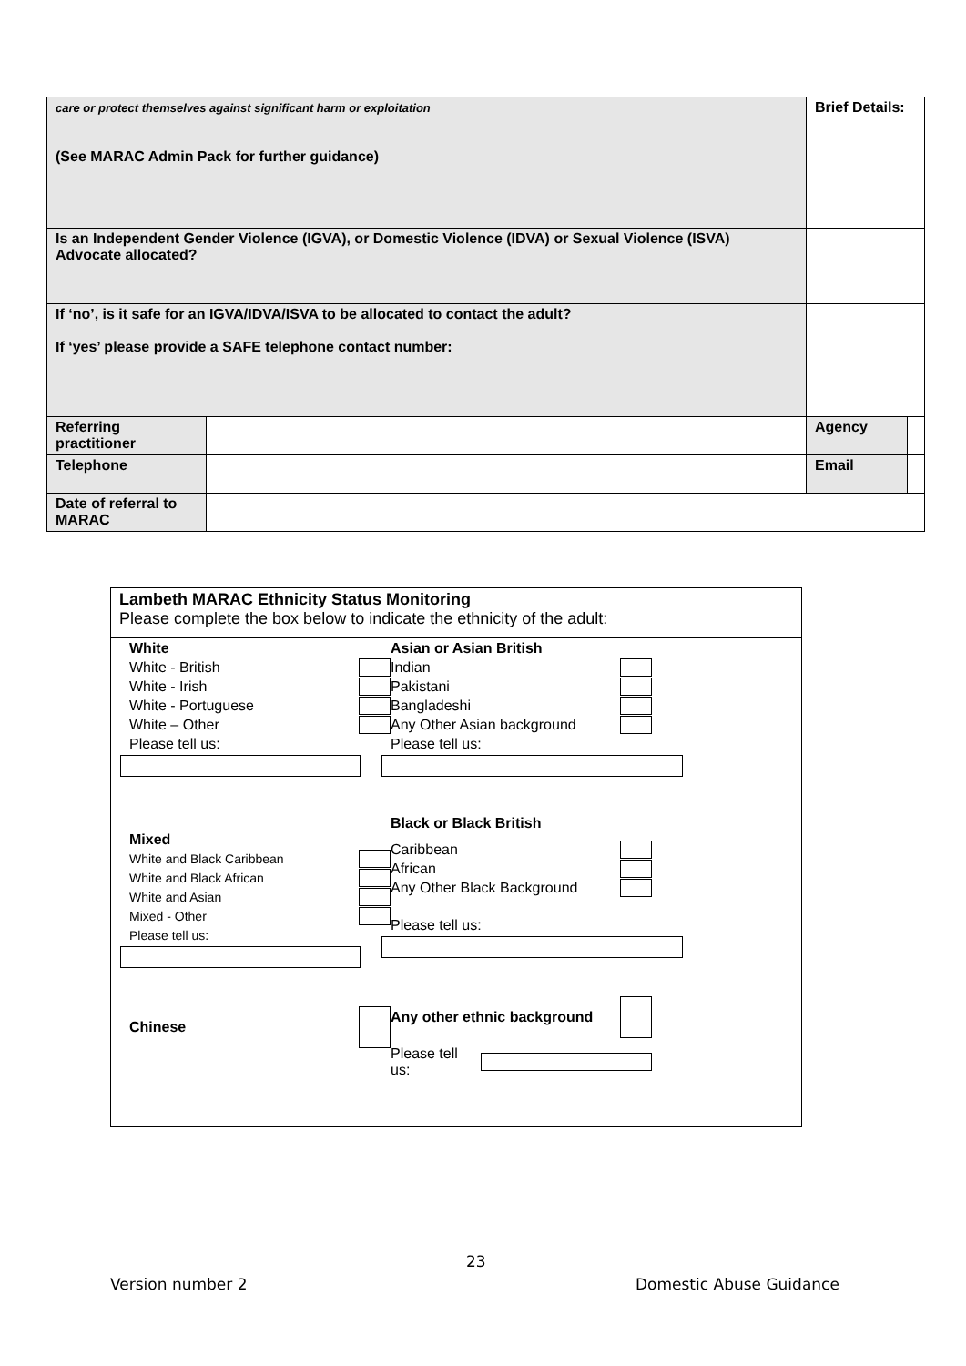| care or protect themselves against significant harm or exploitation (See MARAC Admin Pack for further guidance) | | Brief Details: | | |
| Is an Independent Gender Violence (IGVA), or Domestic Violence (IDVA) or Sexual Violence (ISVA) Advocate allocated? | | | | |
| If ‘no’, is it safe for an IGVA/IDVA/ISVA to be allocated to contact the adult? If ‘yes’ please provide a SAFE telephone contact number: | | | | |
| Referring practitioner | | | Agency | |
| Telephone | | | Email | |
| Date of referral to MARAC | | | | |
Lambeth MARAC Ethnicity Status Monitoring
Please complete the box below to indicate the ethnicity of the adult:
White
White - British
White - Irish
White - Portuguese
White – Other
Please tell us:
Mixed
White and Black Caribbean
White and Black African
White and Asian
Mixed - Other
Please tell us:
Chinese
Asian or Asian British
Indian
Pakistani
Bangladeshi
Any Other Asian background
Please tell us:
Black or Black British
Caribbean
African
Any Other Black Background
Please tell us:
Any other ethnic background
Please tell us:
23
Version number 2 Domestic Abuse Guidance